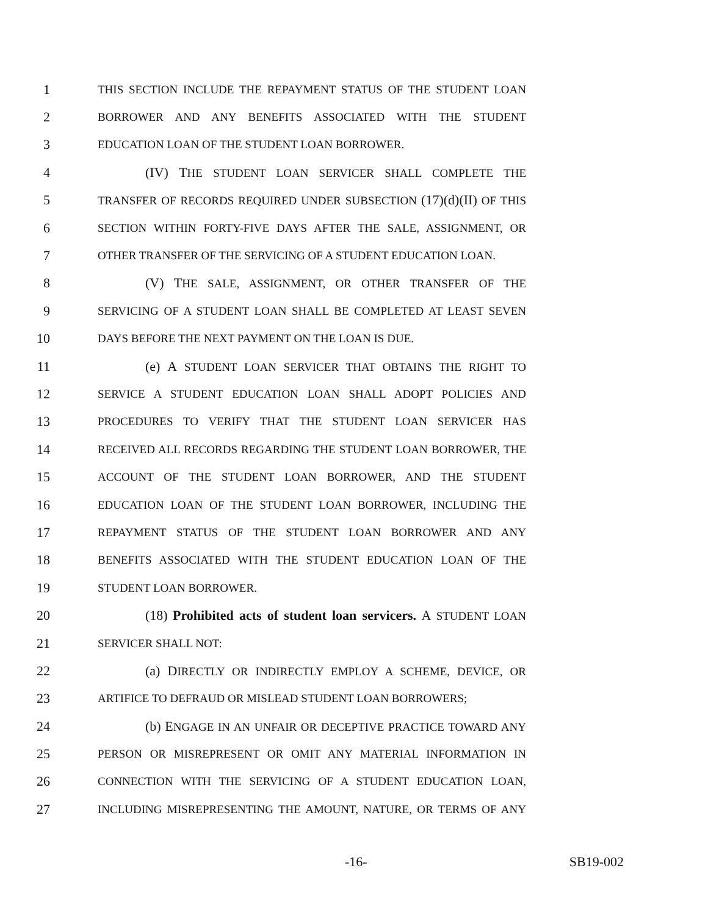1 THIS SECTION INCLUDE THE REPAYMENT STATUS OF THE STUDENT LOAN
2 BORROWER AND ANY BENEFITS ASSOCIATED WITH THE STUDENT
3 EDUCATION LOAN OF THE STUDENT LOAN BORROWER.
4 (IV) THE STUDENT LOAN SERVICER SHALL COMPLETE THE
5 TRANSFER OF RECORDS REQUIRED UNDER SUBSECTION (17)(d)(II) OF THIS
6 SECTION WITHIN FORTY-FIVE DAYS AFTER THE SALE, ASSIGNMENT, OR
7 OTHER TRANSFER OF THE SERVICING OF A STUDENT EDUCATION LOAN.
8 (V) THE SALE, ASSIGNMENT, OR OTHER TRANSFER OF THE
9 SERVICING OF A STUDENT LOAN SHALL BE COMPLETED AT LEAST SEVEN
10 DAYS BEFORE THE NEXT PAYMENT ON THE LOAN IS DUE.
11 (e) A STUDENT LOAN SERVICER THAT OBTAINS THE RIGHT TO
12 SERVICE A STUDENT EDUCATION LOAN SHALL ADOPT POLICIES AND
13 PROCEDURES TO VERIFY THAT THE STUDENT LOAN SERVICER HAS
14 RECEIVED ALL RECORDS REGARDING THE STUDENT LOAN BORROWER, THE
15 ACCOUNT OF THE STUDENT LOAN BORROWER, AND THE STUDENT
16 EDUCATION LOAN OF THE STUDENT LOAN BORROWER, INCLUDING THE
17 REPAYMENT STATUS OF THE STUDENT LOAN BORROWER AND ANY
18 BENEFITS ASSOCIATED WITH THE STUDENT EDUCATION LOAN OF THE
19 STUDENT LOAN BORROWER.
20 (18) Prohibited acts of student loan servicers. A STUDENT LOAN
21 SERVICER SHALL NOT:
22 (a) DIRECTLY OR INDIRECTLY EMPLOY A SCHEME, DEVICE, OR
23 ARTIFICE TO DEFRAUD OR MISLEAD STUDENT LOAN BORROWERS;
24 (b) ENGAGE IN AN UNFAIR OR DECEPTIVE PRACTICE TOWARD ANY
25 PERSON OR MISREPRESENT OR OMIT ANY MATERIAL INFORMATION IN
26 CONNECTION WITH THE SERVICING OF A STUDENT EDUCATION LOAN,
27 INCLUDING MISREPRESENTING THE AMOUNT, NATURE, OR TERMS OF ANY
-16- SB19-002